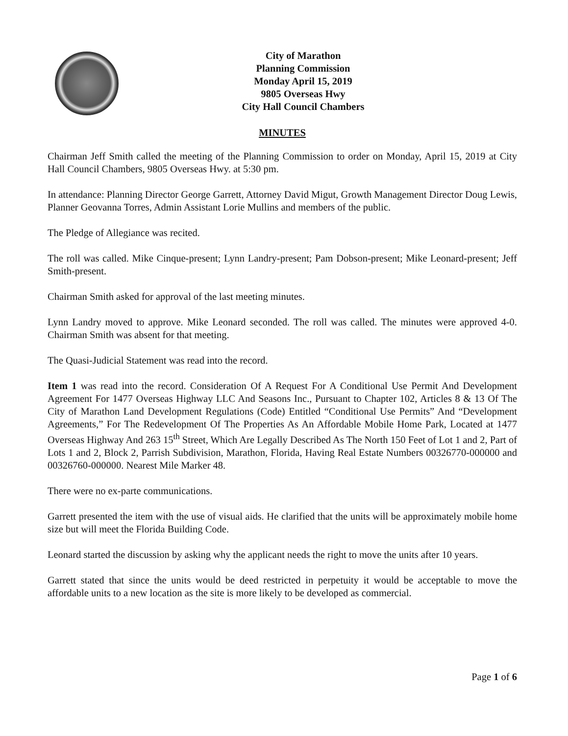City of Marathon
Planning Commission
Monday April 15, 2019
9805 Overseas Hwy
City Hall Council Chambers
MINUTES
Chairman Jeff Smith called the meeting of the Planning Commission to order on Monday, April 15, 2019 at City Hall Council Chambers, 9805 Overseas Hwy. at 5:30 pm.
In attendance: Planning Director George Garrett, Attorney David Migut, Growth Management Director Doug Lewis, Planner Geovanna Torres, Admin Assistant Lorie Mullins and members of the public.
The Pledge of Allegiance was recited.
The roll was called. Mike Cinque-present; Lynn Landry-present; Pam Dobson-present; Mike Leonard-present; Jeff Smith-present.
Chairman Smith asked for approval of the last meeting minutes.
Lynn Landry moved to approve. Mike Leonard seconded. The roll was called. The minutes were approved 4-0. Chairman Smith was absent for that meeting.
The Quasi-Judicial Statement was read into the record.
Item 1 was read into the record. Consideration Of A Request For A Conditional Use Permit And Development Agreement For 1477 Overseas Highway LLC And Seasons Inc., Pursuant to Chapter 102, Articles 8 & 13 Of The City of Marathon Land Development Regulations (Code) Entitled “Conditional Use Permits” And “Development Agreements,” For The Redevelopment Of The Properties As An Affordable Mobile Home Park, Located at 1477 Overseas Highway And 263 15<sup>th</sup> Street, Which Are Legally Described As The North 150 Feet of Lot 1 and 2, Part of Lots 1 and 2, Block 2, Parrish Subdivision, Marathon, Florida, Having Real Estate Numbers 00326770-000000 and 00326760-000000. Nearest Mile Marker 48.
There were no ex-parte communications.
Garrett presented the item with the use of visual aids. He clarified that the units will be approximately mobile home size but will meet the Florida Building Code.
Leonard started the discussion by asking why the applicant needs the right to move the units after 10 years.
Garrett stated that since the units would be deed restricted in perpetuity it would be acceptable to move the affordable units to a new location as the site is more likely to be developed as commercial.
Page 1 of 6